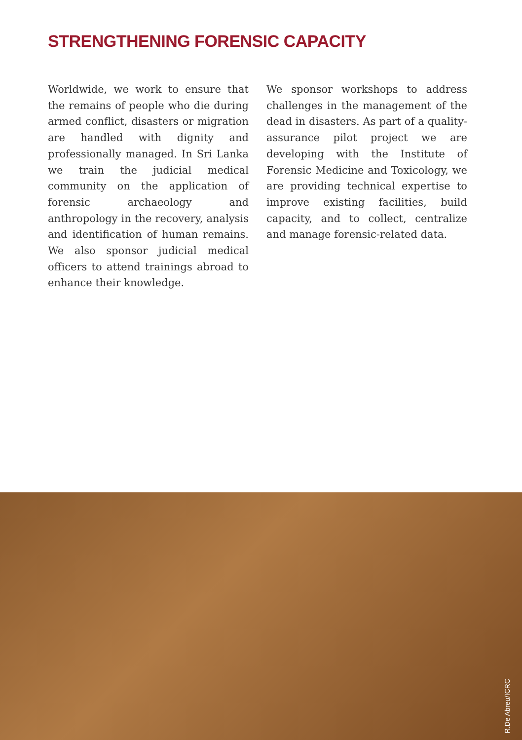STRENGTHENING FORENSIC CAPACITY
Worldwide, we work to ensure that the remains of people who die during armed conflict, disasters or migration are handled with dignity and professionally managed. In Sri Lanka we train the judicial medical community on the application of forensic archaeology and anthropology in the recovery, analysis and identification of human remains. We also sponsor judicial medical officers to attend trainings abroad to enhance their knowledge.
We sponsor workshops to address challenges in the management of the dead in disasters. As part of a quality-assurance pilot project we are developing with the Institute of Forensic Medicine and Toxicology, we are providing technical expertise to improve existing facilities, build capacity, and to collect, centralize and manage forensic-related data.
R.De Abreu/ICRC